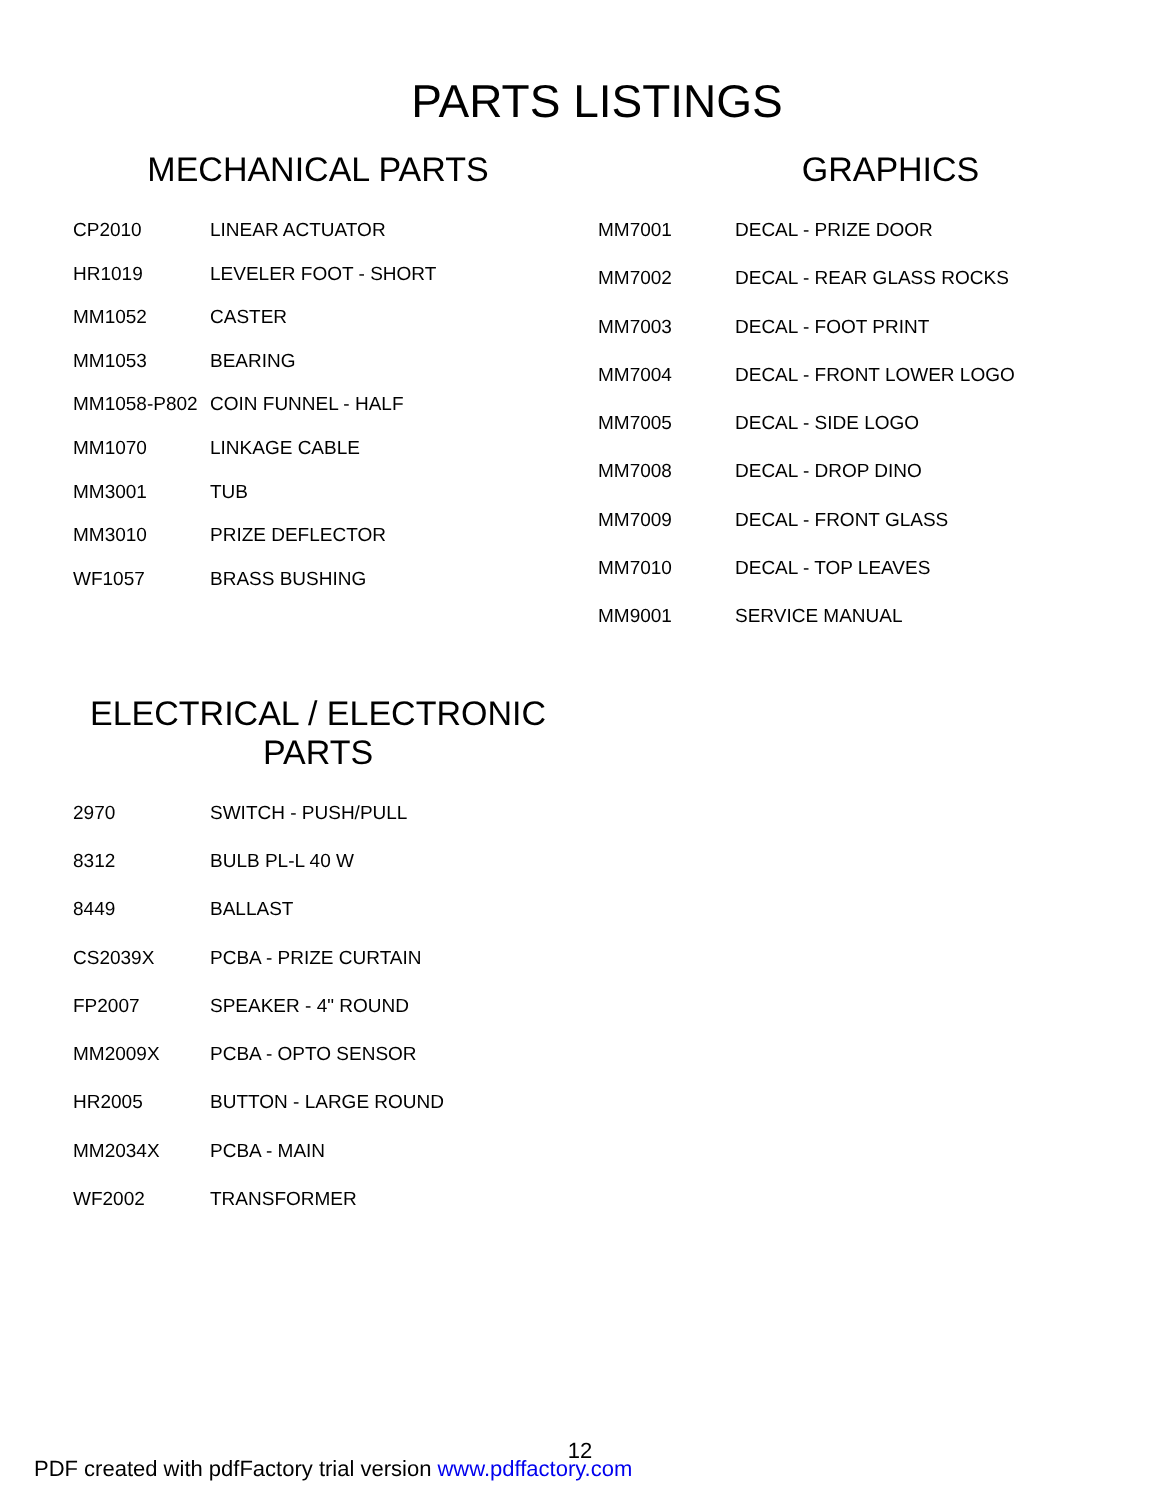PARTS LISTINGS
MECHANICAL PARTS
| CP2010 | LINEAR ACTUATOR |
| HR1019 | LEVELER FOOT - SHORT |
| MM1052 | CASTER |
| MM1053 | BEARING |
| MM1058-P802 | COIN FUNNEL - HALF |
| MM1070 | LINKAGE CABLE |
| MM3001 | TUB |
| MM3010 | PRIZE DEFLECTOR |
| WF1057 | BRASS BUSHING |
GRAPHICS
| MM7001 | DECAL - PRIZE DOOR |
| MM7002 | DECAL - REAR GLASS ROCKS |
| MM7003 | DECAL - FOOT PRINT |
| MM7004 | DECAL - FRONT LOWER LOGO |
| MM7005 | DECAL - SIDE LOGO |
| MM7008 | DECAL - DROP DINO |
| MM7009 | DECAL - FRONT GLASS |
| MM7010 | DECAL - TOP LEAVES |
| MM9001 | SERVICE MANUAL |
ELECTRICAL / ELECTRONIC
PARTS
| 2970 | SWITCH - PUSH/PULL |
| 8312 | BULB PL-L 40 W |
| 8449 | BALLAST |
| CS2039X | PCBA - PRIZE CURTAIN |
| FP2007 | SPEAKER - 4" ROUND |
| MM2009X | PCBA - OPTO SENSOR |
| HR2005 | BUTTON - LARGE ROUND |
| MM2034X | PCBA - MAIN |
| WF2002 | TRANSFORMER |
12
PDF created with pdfFactory trial version www.pdffactory.com